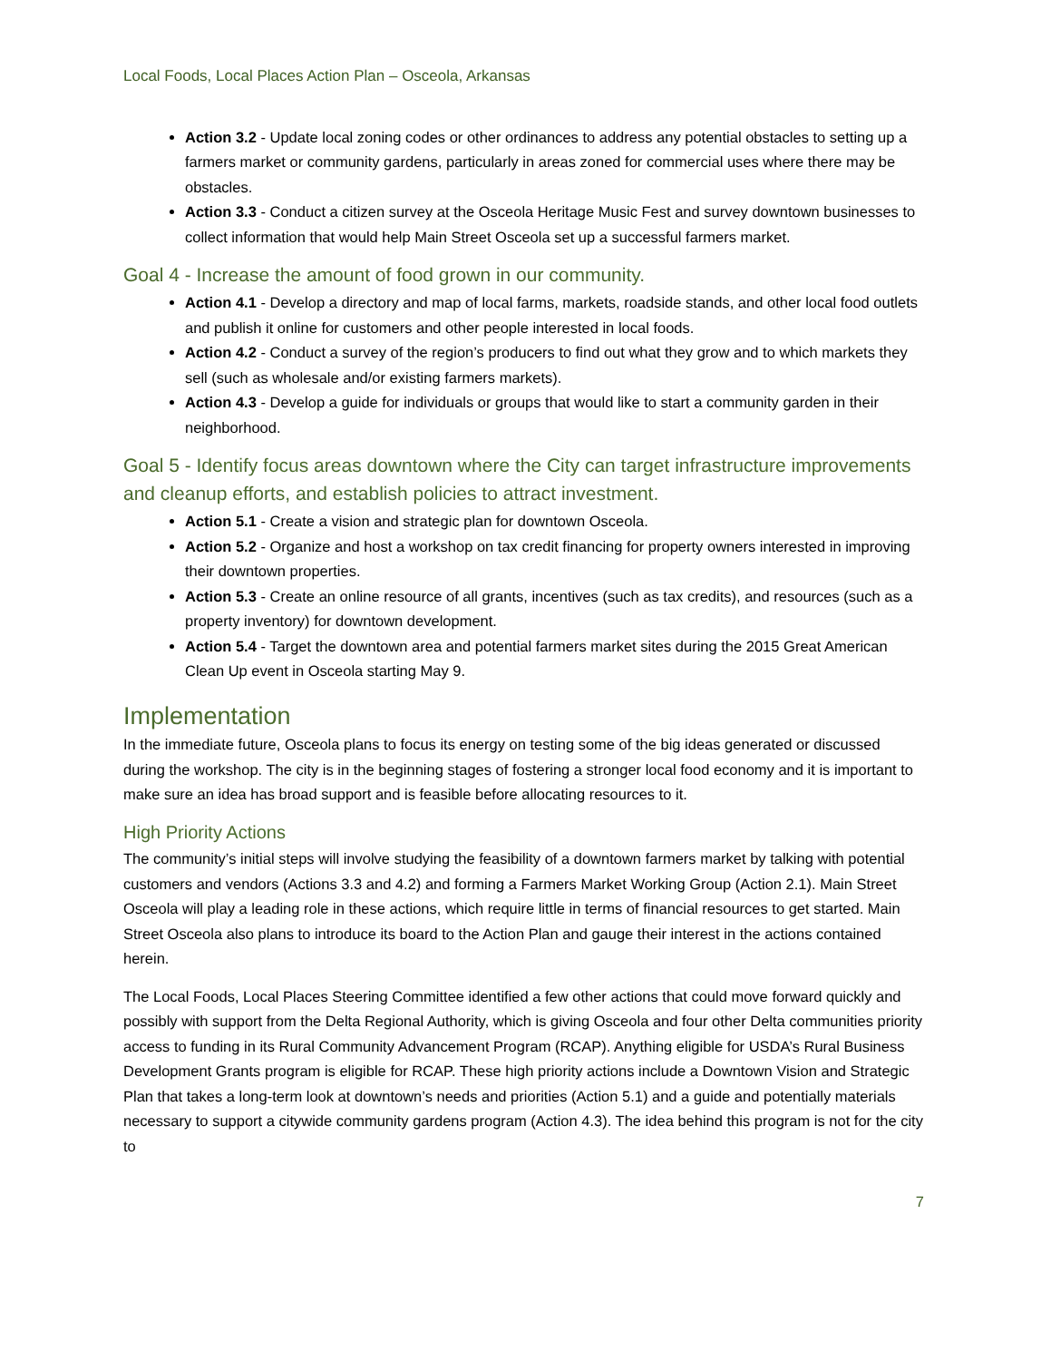Local Foods, Local Places Action Plan – Osceola, Arkansas
Action 3.2 - Update local zoning codes or other ordinances to address any potential obstacles to setting up a farmers market or community gardens, particularly in areas zoned for commercial uses where there may be obstacles.
Action 3.3 - Conduct a citizen survey at the Osceola Heritage Music Fest and survey downtown businesses to collect information that would help Main Street Osceola set up a successful farmers market.
Goal 4 - Increase the amount of food grown in our community.
Action 4.1 - Develop a directory and map of local farms, markets, roadside stands, and other local food outlets and publish it online for customers and other people interested in local foods.
Action 4.2 - Conduct a survey of the region’s producers to find out what they grow and to which markets they sell (such as wholesale and/or existing farmers markets).
Action 4.3 - Develop a guide for individuals or groups that would like to start a community garden in their neighborhood.
Goal 5 - Identify focus areas downtown where the City can target infrastructure improvements and cleanup efforts, and establish policies to attract investment.
Action 5.1 - Create a vision and strategic plan for downtown Osceola.
Action 5.2 - Organize and host a workshop on tax credit financing for property owners interested in improving their downtown properties.
Action 5.3 - Create an online resource of all grants, incentives (such as tax credits), and resources (such as a property inventory) for downtown development.
Action 5.4 - Target the downtown area and potential farmers market sites during the 2015 Great American Clean Up event in Osceola starting May 9.
Implementation
In the immediate future, Osceola plans to focus its energy on testing some of the big ideas generated or discussed during the workshop. The city is in the beginning stages of fostering a stronger local food economy and it is important to make sure an idea has broad support and is feasible before allocating resources to it.
High Priority Actions
The community’s initial steps will involve studying the feasibility of a downtown farmers market by talking with potential customers and vendors (Actions 3.3 and 4.2) and forming a Farmers Market Working Group (Action 2.1). Main Street Osceola will play a leading role in these actions, which require little in terms of financial resources to get started. Main Street Osceola also plans to introduce its board to the Action Plan and gauge their interest in the actions contained herein.
The Local Foods, Local Places Steering Committee identified a few other actions that could move forward quickly and possibly with support from the Delta Regional Authority, which is giving Osceola and four other Delta communities priority access to funding in its Rural Community Advancement Program (RCAP). Anything eligible for USDA’s Rural Business Development Grants program is eligible for RCAP. These high priority actions include a Downtown Vision and Strategic Plan that takes a long-term look at downtown’s needs and priorities (Action 5.1) and a guide and potentially materials necessary to support a citywide community gardens program (Action 4.3). The idea behind this program is not for the city to
7